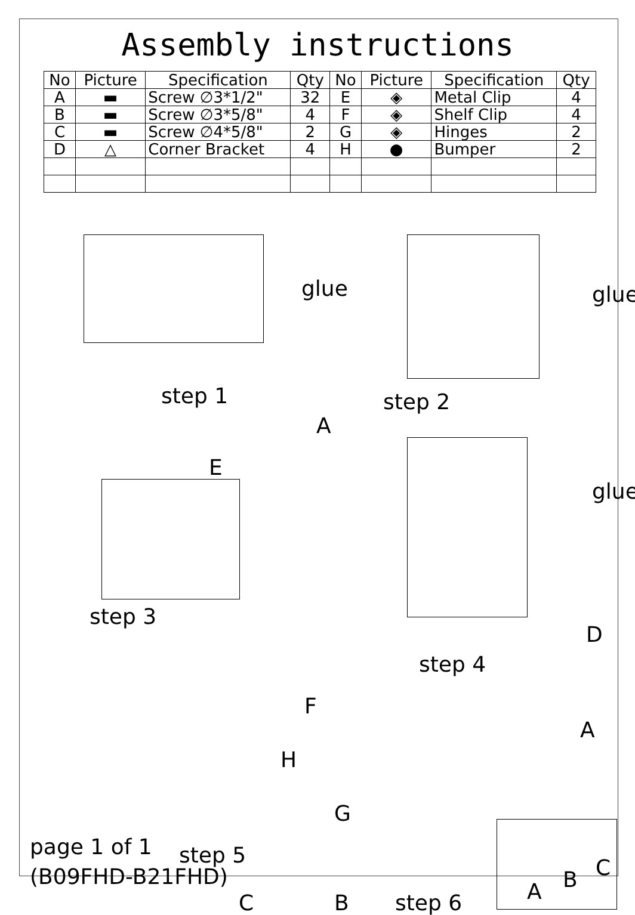Assembly instructions
| No | Picture | Specification | Qty | No | Picture | Specification | Qty |
| --- | --- | --- | --- | --- | --- | --- | --- |
| A | ▬ | Screw ∅3*1/2" | 32 | E | ◈ | Metal Clip | 4 |
| B | ▬ | Screw ∅3*5/8" | 4 | F | ◈ | Shelf Clip | 4 |
| C | ▬ | Screw ∅4*5/8" | 2 | G | ◈ | Hinges | 2 |
| D | △ | Corner Bracket | 4 | H | ● | Bumper | 2 |
glue
step 1
glue
step 2
A
E
step 3
glue
D
step 4
F
H
G
step 5
C B
A
step 6
A B C
page 1 of 1
(B09FHD-B21FHD)